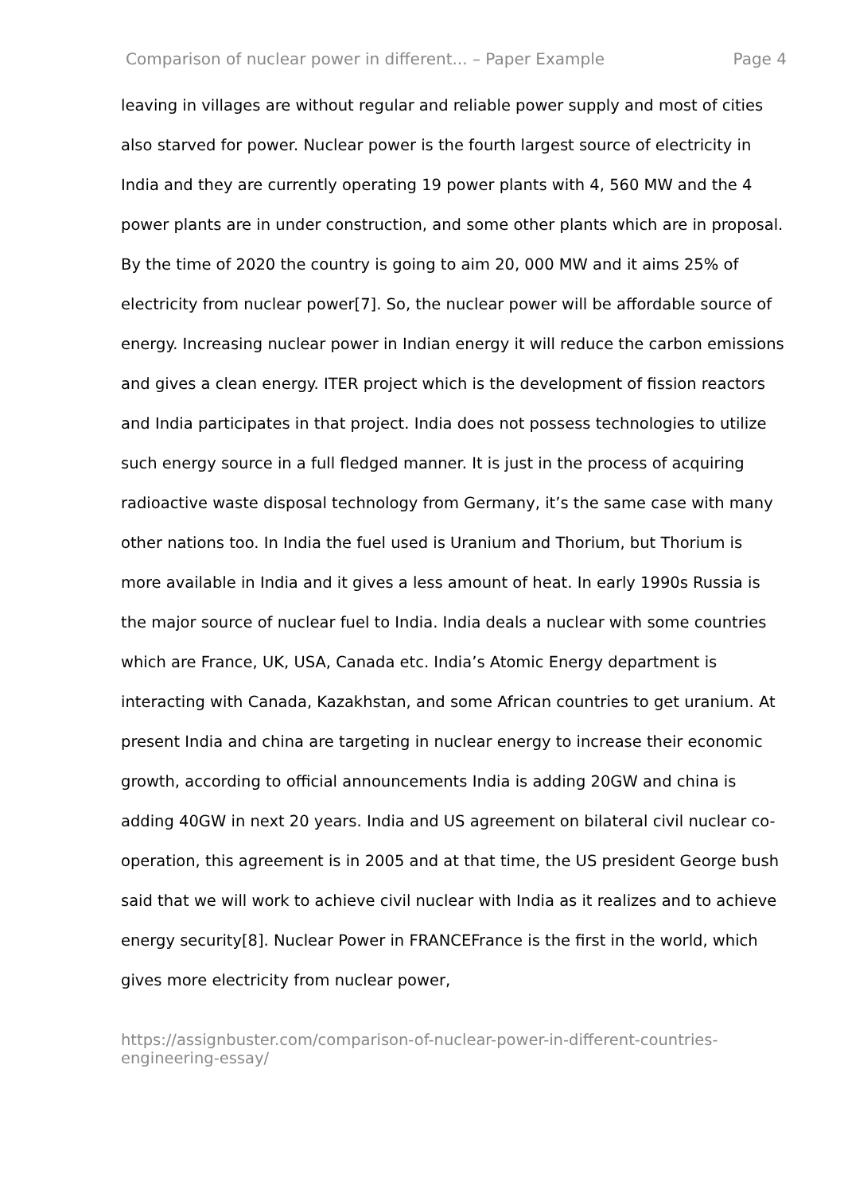Comparison of nuclear power in different... – Paper Example Page 4
leaving in villages are without regular and reliable power supply and most of cities also starved for power. Nuclear power is the fourth largest source of electricity in India and they are currently operating 19 power plants with 4, 560 MW and the 4 power plants are in under construction, and some other plants which are in proposal. By the time of 2020 the country is going to aim 20, 000 MW and it aims 25% of electricity from nuclear power[7]. So, the nuclear power will be affordable source of energy. Increasing nuclear power in Indian energy it will reduce the carbon emissions and gives a clean energy. ITER project which is the development of fission reactors and India participates in that project. India does not possess technologies to utilize such energy source in a full fledged manner. It is just in the process of acquiring radioactive waste disposal technology from Germany, it’s the same case with many other nations too. In India the fuel used is Uranium and Thorium, but Thorium is more available in India and it gives a less amount of heat. In early 1990s Russia is the major source of nuclear fuel to India. India deals a nuclear with some countries which are France, UK, USA, Canada etc. India’s Atomic Energy department is interacting with Canada, Kazakhstan, and some African countries to get uranium. At present India and china are targeting in nuclear energy to increase their economic growth, according to official announcements India is adding 20GW and china is adding 40GW in next 20 years. India and US agreement on bilateral civil nuclear co-operation, this agreement is in 2005 and at that time, the US president George bush said that we will work to achieve civil nuclear with India as it realizes and to achieve energy security[8]. Nuclear Power in FRANCEFrance is the first in the world, which gives more electricity from nuclear power,
https://assignbuster.com/comparison-of-nuclear-power-in-different-countries-engineering-essay/